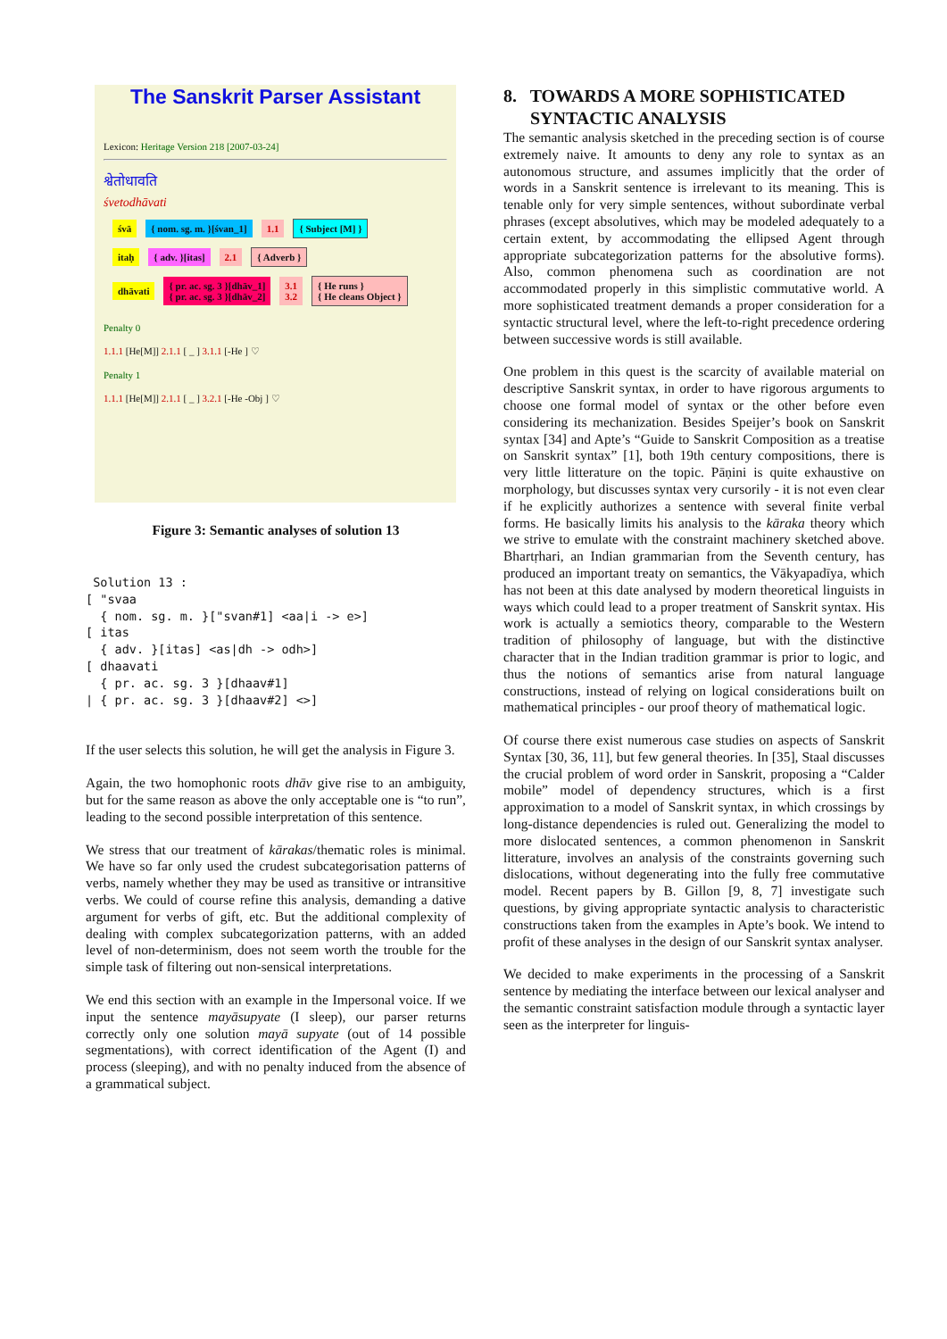The Sanskrit Parser Assistant
Lexicon: Heritage Version 218 [2007-03-24]
श्वेतोधावति
śvetodhāvati
śvā { nom. sg. m. }[śvan_1] 1.1 { Subject [M] }
itaḥ { adv. }[itas] 2.1 { Adverb }
dhāvati { pr. ac. sg. 3 }[dhāv_1]
{ pr. ac. sg. 3 }[dhāv_2] 3.1
3.2 { He runs }
{ He cleans Object }
Penalty 0
1.1.1 [He[M]] 2.1.1 [ _ ] 3.1.1 [-He ] ♡
Penalty 1
1.1.1 [He[M]] 2.1.1 [ _ ] 3.2.1 [-He -Obj ] ♡
Figure 3: Semantic analyses of solution 13
 Solution 13 :
[ "svaa
  { nom. sg. m. }["svan#1] <aa|i -> e>]
[ itas
  { adv. }[itas] <as|dh -> odh>]
[ dhaavati
  { pr. ac. sg. 3 }[dhaav#1]
| { pr. ac. sg. 3 }[dhaav#2] <>]
If the user selects this solution, he will get the analysis in Figure 3.
Again, the two homophonic roots dhāv give rise to an ambiguity, but for the same reason as above the only acceptable one is “to run”, leading to the second possible interpretation of this sentence.
We stress that our treatment of kārakas/thematic roles is minimal. We have so far only used the crudest subcategorisation patterns of verbs, namely whether they may be used as transitive or intransitive verbs. We could of course refine this analysis, demanding a dative argument for verbs of gift, etc. But the additional complexity of dealing with complex subcategorization patterns, with an added level of non-determinism, does not seem worth the trouble for the simple task of filtering out non-sensical interpretations.
We end this section with an example in the Impersonal voice. If we input the sentence mayāsupyate (I sleep), our parser returns correctly only one solution mayā supyate (out of 14 possible segmentations), with correct identification of the Agent (I) and process (sleeping), and with no penalty induced from the absence of a grammatical subject.
8. TOWARDS A MORE SOPHISTICATED
SYNTACTIC ANALYSIS
The semantic analysis sketched in the preceding section is of course extremely naive. It amounts to deny any role to syntax as an autonomous structure, and assumes implicitly that the order of words in a Sanskrit sentence is irrelevant to its meaning. This is tenable only for very simple sentences, without subordinate verbal phrases (except absolutives, which may be modeled adequately to a certain extent, by accommodating the ellipsed Agent through appropriate subcategorization patterns for the absolutive forms). Also, common phenomena such as coordination are not accommodated properly in this simplistic commutative world. A more sophisticated treatment demands a proper consideration for a syntactic structural level, where the left-to-right precedence ordering between successive words is still available.
One problem in this quest is the scarcity of available material on descriptive Sanskrit syntax, in order to have rigorous arguments to choose one formal model of syntax or the other before even considering its mechanization. Besides Speijer’s book on Sanskrit syntax [34] and Apte’s “Guide to Sanskrit Composition as a treatise on Sanskrit syntax” [1], both 19th century compositions, there is very little litterature on the topic. Pāṇini is quite exhaustive on morphology, but discusses syntax very cursorily - it is not even clear if he explicitly authorizes a sentence with several finite verbal forms. He basically limits his analysis to the kāraka theory which we strive to emulate with the constraint machinery sketched above. Bhartṛhari, an Indian grammarian from the Seventh century, has produced an important treaty on semantics, the Vākyapadīya, which has not been at this date analysed by modern theoretical linguists in ways which could lead to a proper treatment of Sanskrit syntax. His work is actually a semiotics theory, comparable to the Western tradition of philosophy of language, but with the distinctive character that in the Indian tradition grammar is prior to logic, and thus the notions of semantics arise from natural language constructions, instead of relying on logical considerations built on mathematical principles - our proof theory of mathematical logic.
Of course there exist numerous case studies on aspects of Sanskrit Syntax [30, 36, 11], but few general theories. In [35], Staal discusses the crucial problem of word order in Sanskrit, proposing a “Calder mobile” model of dependency structures, which is a first approximation to a model of Sanskrit syntax, in which crossings by long-distance dependencies is ruled out. Generalizing the model to more dislocated sentences, a common phenomenon in Sanskrit litterature, involves an analysis of the constraints governing such dislocations, without degenerating into the fully free commutative model. Recent papers by B. Gillon [9, 8, 7] investigate such questions, by giving appropriate syntactic analysis to characteristic constructions taken from the examples in Apte’s book. We intend to profit of these analyses in the design of our Sanskrit syntax analyser.
We decided to make experiments in the processing of a Sanskrit sentence by mediating the interface between our lexical analyser and the semantic constraint satisfaction module through a syntactic layer seen as the interpreter for linguis-